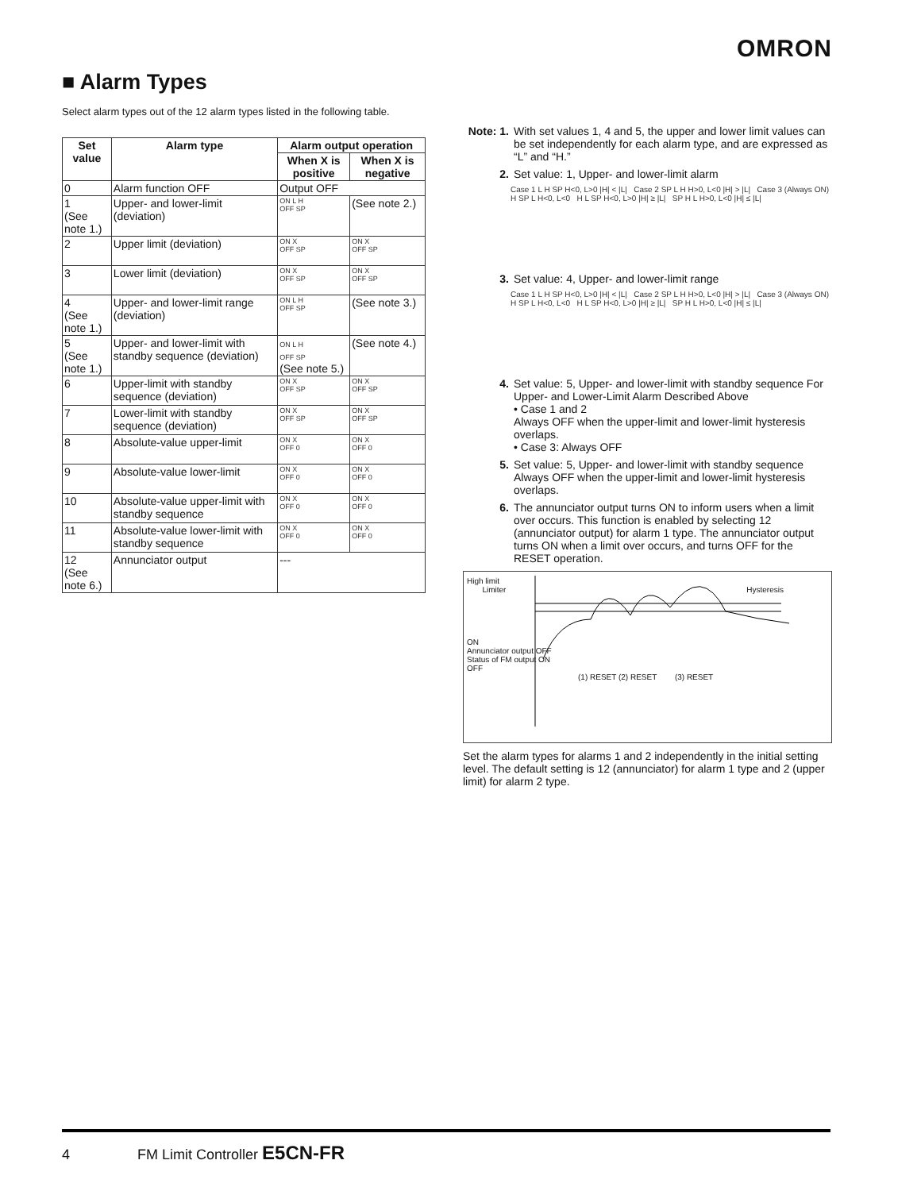OMRON
■ Alarm Types
Select alarm types out of the 12 alarm types listed in the following table.
| Set value | Alarm type | Alarm output operation | |
| --- | --- | --- | --- |
| | | When X is positive | When X is negative |
| 0 | Alarm function OFF | Output OFF | |
| 1 (See note 1.) | Upper- and lower-limit (deviation) | ON L H OFF SP | (See note 2.) |
| 2 | Upper limit (deviation) | ON X OFF SP | ON X OFF SP |
| 3 | Lower limit (deviation) | ON X OFF SP | ON X OFF SP |
| 4 (See note 1.) | Upper- and lower-limit range (deviation) | ON L H OFF SP | (See note 3.) |
| 5 (See note 1.) | Upper- and lower-limit with standby sequence (deviation) | ON L H OFF SP (See note 5.) | (See note 4.) |
| 6 | Upper-limit with standby sequence (deviation) | ON X OFF SP | ON X OFF SP |
| 7 | Lower-limit with standby sequence (deviation) | ON X OFF SP | ON X OFF SP |
| 8 | Absolute-value upper-limit | ON X OFF 0 | ON X OFF 0 |
| 9 | Absolute-value lower-limit | ON X OFF 0 | ON X OFF 0 |
| 10 | Absolute-value upper-limit with standby sequence | ON X OFF 0 | ON X OFF 0 |
| 11 | Absolute-value lower-limit with standby sequence | ON X OFF 0 | ON X OFF 0 |
| 12 (See note 6.) | Annunciator output | --- | |
Note: 1. With set values 1, 4 and 5, the upper and lower limit values can be set independently for each alarm type, and are expressed as “L” and “H.”
2. Set value: 1, Upper- and lower-limit alarm
Case 1 L H SP H<0, L>0 |H| < |L| Case 2 SP L H H>0, L<0 |H| > |L| Case 3 (Always ON) H SP L H<0, L<0 H L SP H<0, L>0 |H| ≥ |L| SP H L H>0, L<0 |H| ≤ |L|
3. Set value: 4, Upper- and lower-limit range
Case 1 L H SP H<0, L>0 |H| < |L| Case 2 SP L H H>0, L<0 |H| > |L| Case 3 (Always ON) H SP L H<0, L<0 H L SP H<0, L>0 |H| ≥ |L| SP H L H>0, L<0 |H| ≤ |L|
4. Set value: 5, Upper- and lower-limit with standby sequence For Upper- and Lower-Limit Alarm Described Above
• Case 1 and 2
Always OFF when the upper-limit and lower-limit hysteresis overlaps.
• Case 3: Always OFF
5. Set value: 5, Upper- and lower-limit with standby sequence Always OFF when the upper-limit and lower-limit hysteresis overlaps.
6. The annunciator output turns ON to inform users when a limit over occurs. This function is enabled by selecting 12 (annunciator output) for alarm 1 type. The annunciator output turns ON when a limit over occurs, and turns OFF for the RESET operation.
High limit
Limiter Hysteresis
ON
Annunciator output OFF
Status of FM output ON
OFF
(1) RESET (2) RESET (3) RESET
Set the alarm types for alarms 1 and 2 independently in the initial setting level. The default setting is 12 (annunciator) for alarm 1 type and 2 (upper limit) for alarm 2 type.
4 FM Limit Controller E5CN-FR